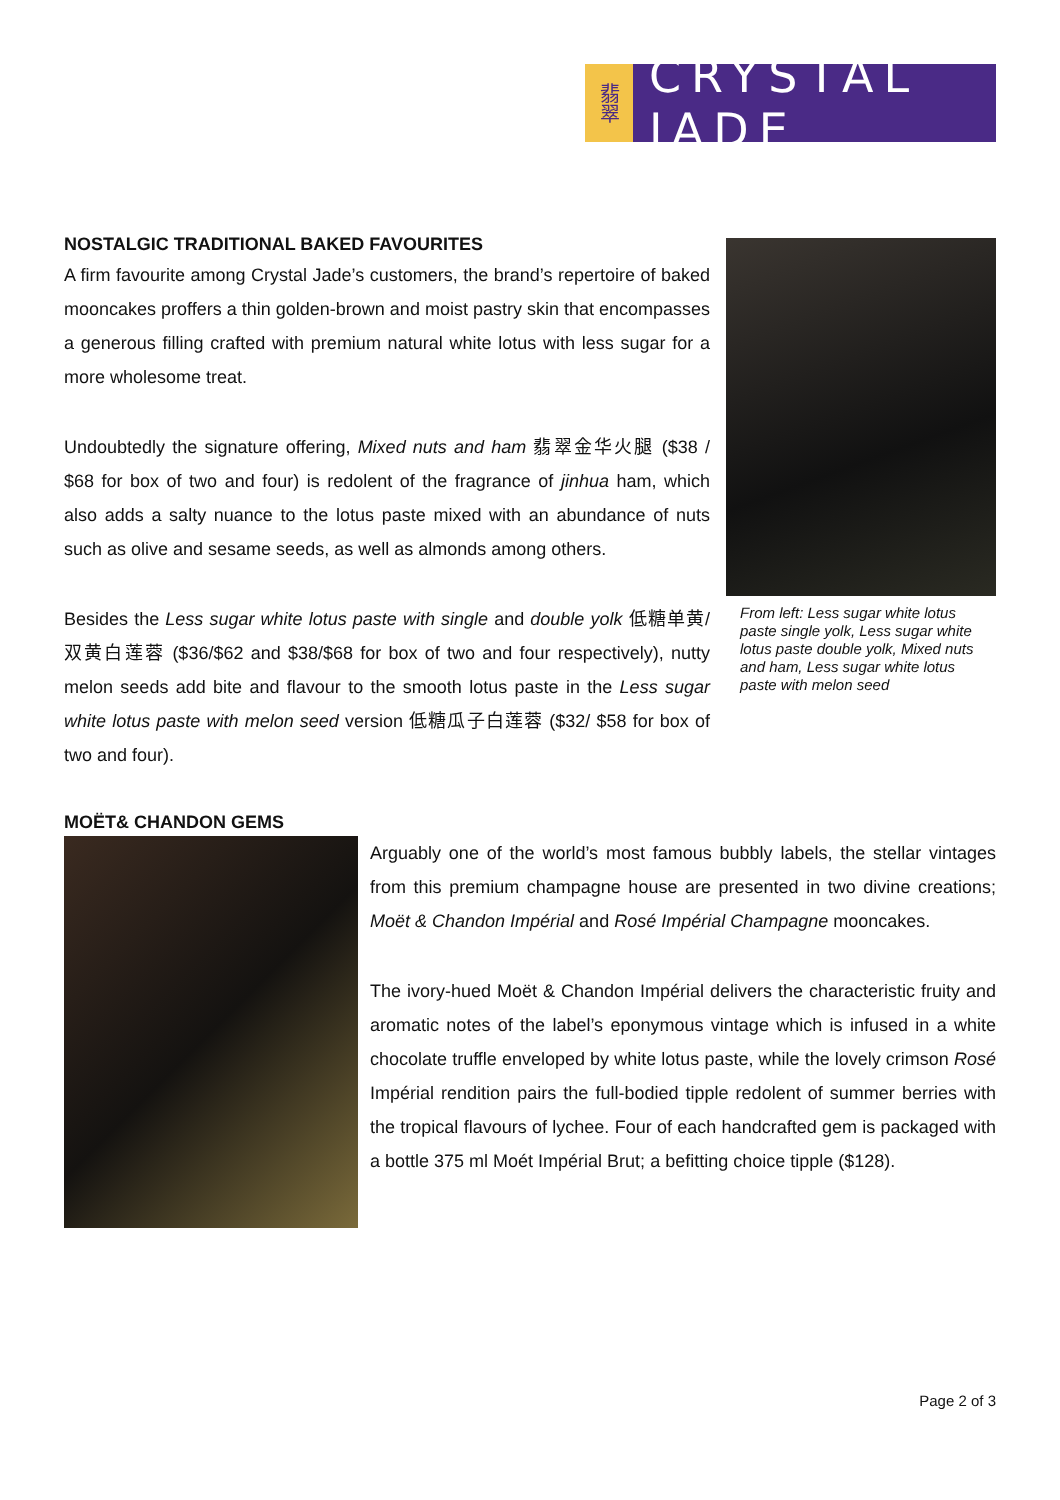翡翠
CRYSTAL JADE
From left: Less sugar white lotus paste single yolk, Less sugar white lotus paste double yolk, Mixed nuts and ham, Less sugar white lotus paste with melon seed
NOSTALGIC TRADITIONAL BAKED FAVOURITES
A firm favourite among Crystal Jade’s customers, the brand’s repertoire of baked mooncakes proffers a thin golden-brown and moist pastry skin that encompasses a generous filling crafted with premium natural white lotus with less sugar for a more wholesome treat.
Undoubtedly the signature offering, Mixed nuts and ham 翡翠金华火腿 ($38 / $68 for box of two and four) is redolent of the fragrance of jinhua ham, which also adds a salty nuance to the lotus paste mixed with an abundance of nuts such as olive and sesame seeds, as well as almonds among others.
Besides the Less sugar white lotus paste with single and double yolk 低糖单黄/双黄白莲蓉 ($36/$62 and $38/$68 for box of two and four respectively), nutty melon seeds add bite and flavour to the smooth lotus paste in the Less sugar white lotus paste with melon seed version 低糖瓜子白莲蓉 ($32/ $58 for box of two and four).
MOËT& CHANDON GEMS
Arguably one of the world’s most famous bubbly labels, the stellar vintages from this premium champagne house are presented in two divine creations; Moët & Chandon Impérial and Rosé Impérial Champagne mooncakes.
The ivory-hued Moët & Chandon Impérial delivers the characteristic fruity and aromatic notes of the label’s eponymous vintage which is infused in a white chocolate truffle enveloped by white lotus paste, while the lovely crimson Rosé Impérial rendition pairs the full-bodied tipple redolent of summer berries with the tropical flavours of lychee. Four of each handcrafted gem is packaged with a bottle 375 ml Moét Impérial Brut; a befitting choice tipple ($128).
Page 2 of 3